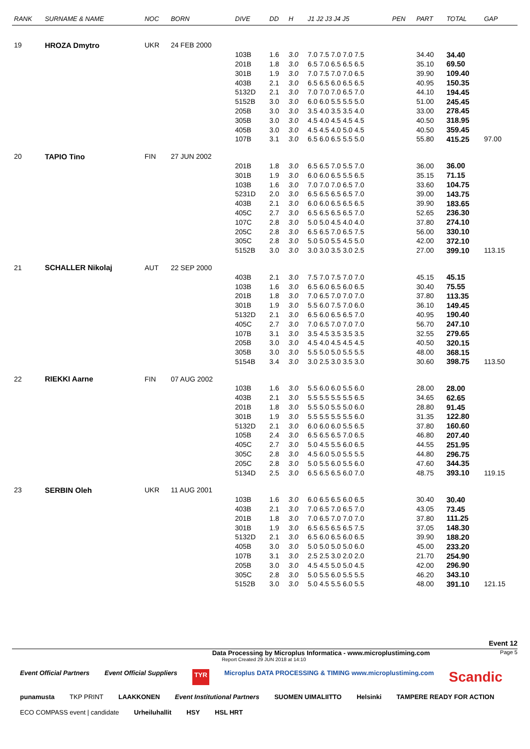| RANK | SURNAME & NAME | NOC | BORN | DIVE | DD | H | J1 J2 J3 J4 J5 | PEN | PART | TOTAL | GAP |
| --- | --- | --- | --- | --- | --- | --- | --- | --- | --- | --- | --- |
| 19 | HROZA Dmytro | UKR | 24 FEB 2000 | | | | | | | | |
| | | | | 103B | 1.6 | 3.0 | 7.0 7.5 7.0 7.0 7.5 | | 34.40 | 34.40 | |
| | | | | 201B | 1.8 | 3.0 | 6.5 7.0 6.5 6.5 6.5 | | 35.10 | 69.50 | |
| | | | | 301B | 1.9 | 3.0 | 7.0 7.5 7.0 7.0 6.5 | | 39.90 | 109.40 | |
| | | | | 403B | 2.1 | 3.0 | 6.5 6.5 6.0 6.5 6.5 | | 40.95 | 150.35 | |
| | | | | 5132D | 2.1 | 3.0 | 7.0 7.0 7.0 6.5 7.0 | | 44.10 | 194.45 | |
| | | | | 5152B | 3.0 | 3.0 | 6.0 6.0 5.5 5.5 5.0 | | 51.00 | 245.45 | |
| | | | | 205B | 3.0 | 3.0 | 3.5 4.0 3.5 3.5 4.0 | | 33.00 | 278.45 | |
| | | | | 305B | 3.0 | 3.0 | 4.5 4.0 4.5 4.5 4.5 | | 40.50 | 318.95 | |
| | | | | 405B | 3.0 | 3.0 | 4.5 4.5 4.0 5.0 4.5 | | 40.50 | 359.45 | |
| | | | | 107B | 3.1 | 3.0 | 6.5 6.0 6.5 5.5 5.0 | | 55.80 | 415.25 | 97.00 |
| 20 | TAPIO Tino | FIN | 27 JUN 2002 | | | | | | | | |
| | | | | 201B | 1.8 | 3.0 | 6.5 6.5 7.0 5.5 7.0 | | 36.00 | 36.00 | |
| | | | | 301B | 1.9 | 3.0 | 6.0 6.0 6.5 5.5 6.5 | | 35.15 | 71.15 | |
| | | | | 103B | 1.6 | 3.0 | 7.0 7.0 7.0 6.5 7.0 | | 33.60 | 104.75 | |
| | | | | 5231D | 2.0 | 3.0 | 6.5 6.5 6.5 6.5 7.0 | | 39.00 | 143.75 | |
| | | | | 403B | 2.1 | 3.0 | 6.0 6.0 6.5 6.5 6.5 | | 39.90 | 183.65 | |
| | | | | 405C | 2.7 | 3.0 | 6.5 6.5 6.5 6.5 7.0 | | 52.65 | 236.30 | |
| | | | | 107C | 2.8 | 3.0 | 5.0 5.0 4.5 4.0 4.0 | | 37.80 | 274.10 | |
| | | | | 205C | 2.8 | 3.0 | 6.5 6.5 7.0 6.5 7.5 | | 56.00 | 330.10 | |
| | | | | 305C | 2.8 | 3.0 | 5.0 5.0 5.5 4.5 5.0 | | 42.00 | 372.10 | |
| | | | | 5152B | 3.0 | 3.0 | 3.0 3.0 3.5 3.0 2.5 | | 27.00 | 399.10 | 113.15 |
| 21 | SCHALLER Nikolaj | AUT | 22 SEP 2000 | | | | | | | | |
| | | | | 403B | 2.1 | 3.0 | 7.5 7.0 7.5 7.0 7.0 | | 45.15 | 45.15 | |
| | | | | 103B | 1.6 | 3.0 | 6.5 6.0 6.5 6.0 6.5 | | 30.40 | 75.55 | |
| | | | | 201B | 1.8 | 3.0 | 7.0 6.5 7.0 7.0 7.0 | | 37.80 | 113.35 | |
| | | | | 301B | 1.9 | 3.0 | 5.5 6.0 7.5 7.0 6.0 | | 36.10 | 149.45 | |
| | | | | 5132D | 2.1 | 3.0 | 6.5 6.0 6.5 6.5 7.0 | | 40.95 | 190.40 | |
| | | | | 405C | 2.7 | 3.0 | 7.0 6.5 7.0 7.0 7.0 | | 56.70 | 247.10 | |
| | | | | 107B | 3.1 | 3.0 | 3.5 4.5 3.5 3.5 3.5 | | 32.55 | 279.65 | |
| | | | | 205B | 3.0 | 3.0 | 4.5 4.0 4.5 4.5 4.5 | | 40.50 | 320.15 | |
| | | | | 305B | 3.0 | 3.0 | 5.5 5.0 5.0 5.5 5.5 | | 48.00 | 368.15 | |
| | | | | 5154B | 3.4 | 3.0 | 3.0 2.5 3.0 3.5 3.0 | | 30.60 | 398.75 | 113.50 |
| 22 | RIEKKI Aarne | FIN | 07 AUG 2002 | | | | | | | | |
| | | | | 103B | 1.6 | 3.0 | 5.5 6.0 6.0 5.5 6.0 | | 28.00 | 28.00 | |
| | | | | 403B | 2.1 | 3.0 | 5.5 5.5 5.5 5.5 6.5 | | 34.65 | 62.65 | |
| | | | | 201B | 1.8 | 3.0 | 5.5 5.0 5.5 5.0 6.0 | | 28.80 | 91.45 | |
| | | | | 301B | 1.9 | 3.0 | 5.5 5.5 5.5 5.5 6.0 | | 31.35 | 122.80 | |
| | | | | 5132D | 2.1 | 3.0 | 6.0 6.0 6.0 5.5 6.5 | | 37.80 | 160.60 | |
| | | | | 105B | 2.4 | 3.0 | 6.5 6.5 6.5 7.0 6.5 | | 46.80 | 207.40 | |
| | | | | 405C | 2.7 | 3.0 | 5.0 4.5 5.5 6.0 6.5 | | 44.55 | 251.95 | |
| | | | | 305C | 2.8 | 3.0 | 4.5 6.0 5.0 5.5 5.5 | | 44.80 | 296.75 | |
| | | | | 205C | 2.8 | 3.0 | 5.0 5.5 6.0 5.5 6.0 | | 47.60 | 344.35 | |
| | | | | 5134D | 2.5 | 3.0 | 6.5 6.5 6.5 6.0 7.0 | | 48.75 | 393.10 | 119.15 |
| 23 | SERBIN Oleh | UKR | 11 AUG 2001 | | | | | | | | |
| | | | | 103B | 1.6 | 3.0 | 6.0 6.5 6.5 6.0 6.5 | | 30.40 | 30.40 | |
| | | | | 403B | 2.1 | 3.0 | 7.0 6.5 7.0 6.5 7.0 | | 43.05 | 73.45 | |
| | | | | 201B | 1.8 | 3.0 | 7.0 6.5 7.0 7.0 7.0 | | 37.80 | 111.25 | |
| | | | | 301B | 1.9 | 3.0 | 6.5 6.5 6.5 6.5 7.5 | | 37.05 | 148.30 | |
| | | | | 5132D | 2.1 | 3.0 | 6.5 6.0 6.5 6.0 6.5 | | 39.90 | 188.20 | |
| | | | | 405B | 3.0 | 3.0 | 5.0 5.0 5.0 5.0 6.0 | | 45.00 | 233.20 | |
| | | | | 107B | 3.1 | 3.0 | 2.5 2.5 3.0 2.0 2.0 | | 21.70 | 254.90 | |
| | | | | 205B | 3.0 | 3.0 | 4.5 4.5 5.0 5.0 4.5 | | 42.00 | 296.90 | |
| | | | | 305C | 2.8 | 3.0 | 5.0 5.5 6.0 5.5 5.5 | | 46.20 | 343.10 | |
| | | | | 5152B | 3.0 | 3.0 | 5.0 4.5 5.5 6.0 5.5 | | 48.00 | 391.10 | 121.15 |
Event 12
Data Processing by Microplus Informatica - www.microplustiming.com Page 5
Report Created 29 JUN 2018 at 14:10
Event Official Partners Event Official Suppliers TYR Microplus DATA PROCESSING & TIMING www.microplustiming.com Scandic punamusta TKP PRINT LAAKKONEN Event Institutional Partners SUOMEN UIMALIITTO Helsinki TAMPERE READY FOR ACTION ECO COMPASS event | candidate Urheiluhallit HSY HSL HRT